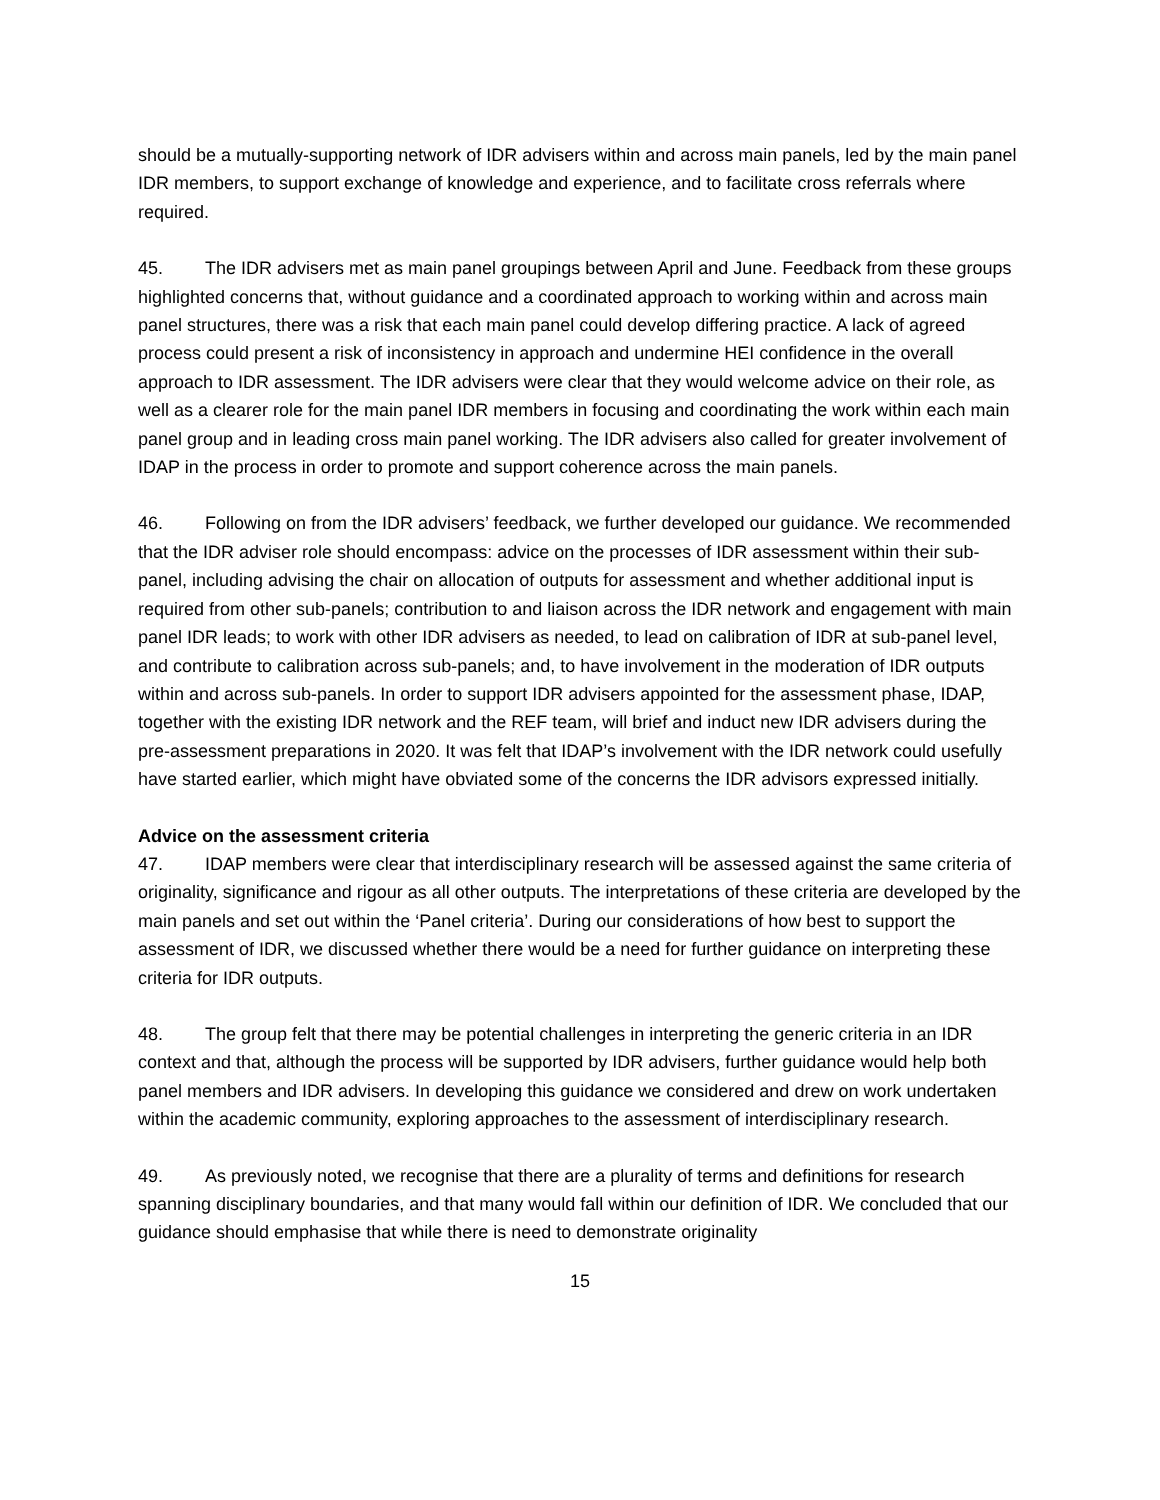should be a mutually-supporting network of IDR advisers within and across main panels, led by the main panel IDR members, to support exchange of knowledge and experience, and to facilitate cross referrals where required.
45. The IDR advisers met as main panel groupings between April and June. Feedback from these groups highlighted concerns that, without guidance and a coordinated approach to working within and across main panel structures, there was a risk that each main panel could develop differing practice. A lack of agreed process could present a risk of inconsistency in approach and undermine HEI confidence in the overall approach to IDR assessment. The IDR advisers were clear that they would welcome advice on their role, as well as a clearer role for the main panel IDR members in focusing and coordinating the work within each main panel group and in leading cross main panel working. The IDR advisers also called for greater involvement of IDAP in the process in order to promote and support coherence across the main panels.
46. Following on from the IDR advisers’ feedback, we further developed our guidance. We recommended that the IDR adviser role should encompass: advice on the processes of IDR assessment within their sub-panel, including advising the chair on allocation of outputs for assessment and whether additional input is required from other sub-panels; contribution to and liaison across the IDR network and engagement with main panel IDR leads; to work with other IDR advisers as needed, to lead on calibration of IDR at sub-panel level, and contribute to calibration across sub-panels; and, to have involvement in the moderation of IDR outputs within and across sub-panels. In order to support IDR advisers appointed for the assessment phase, IDAP, together with the existing IDR network and the REF team, will brief and induct new IDR advisers during the pre-assessment preparations in 2020. It was felt that IDAP’s involvement with the IDR network could usefully have started earlier, which might have obviated some of the concerns the IDR advisors expressed initially.
Advice on the assessment criteria
47. IDAP members were clear that interdisciplinary research will be assessed against the same criteria of originality, significance and rigour as all other outputs. The interpretations of these criteria are developed by the main panels and set out within the ‘Panel criteria’. During our considerations of how best to support the assessment of IDR, we discussed whether there would be a need for further guidance on interpreting these criteria for IDR outputs.
48. The group felt that there may be potential challenges in interpreting the generic criteria in an IDR context and that, although the process will be supported by IDR advisers, further guidance would help both panel members and IDR advisers. In developing this guidance we considered and drew on work undertaken within the academic community, exploring approaches to the assessment of interdisciplinary research.
49. As previously noted, we recognise that there are a plurality of terms and definitions for research spanning disciplinary boundaries, and that many would fall within our definition of IDR. We concluded that our guidance should emphasise that while there is need to demonstrate originality
15